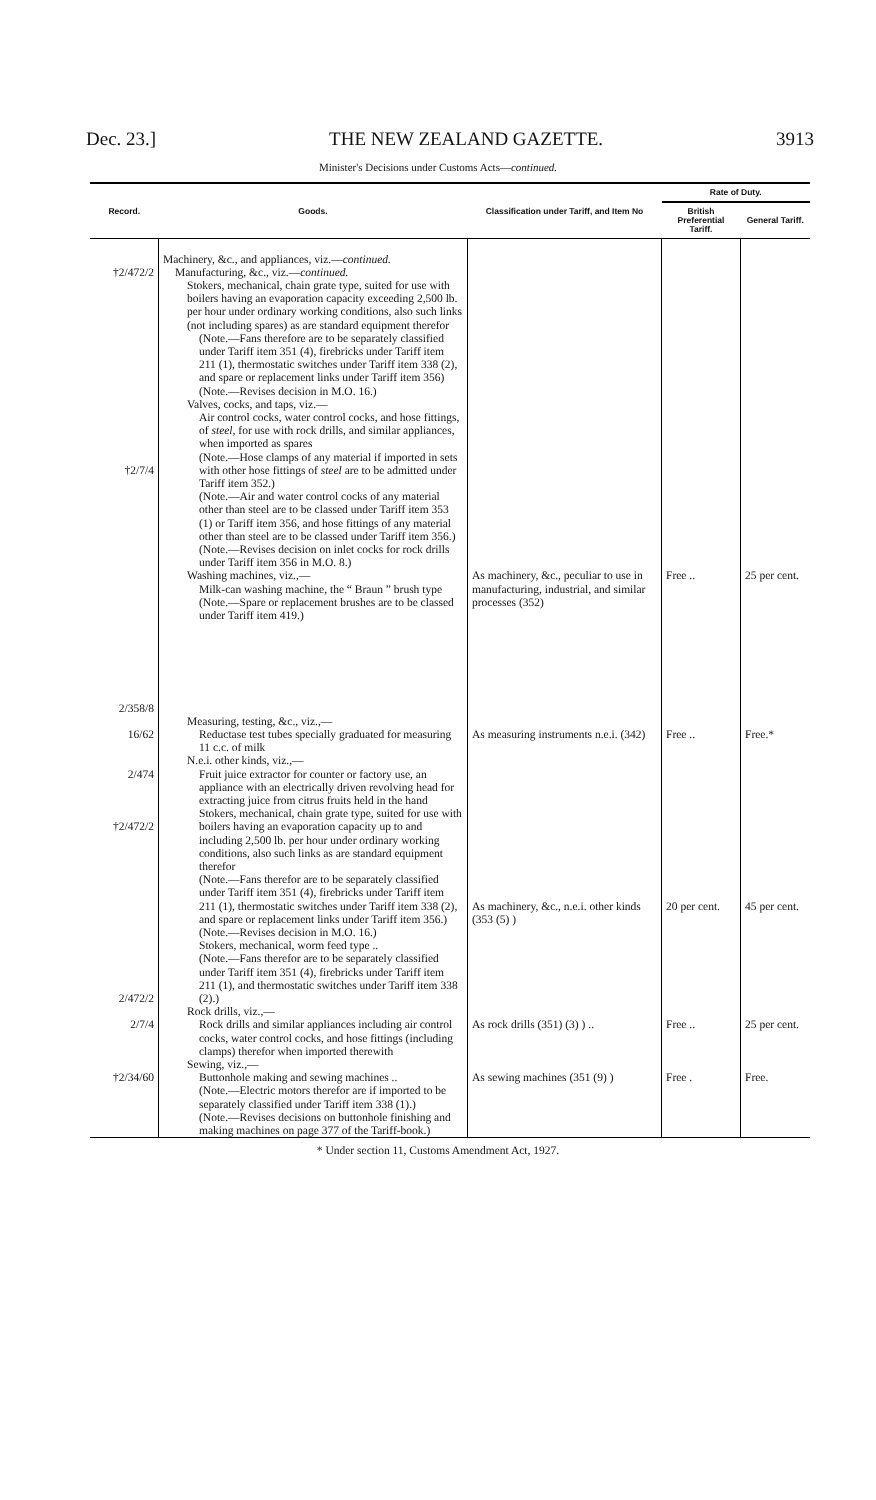Dec. 23.] THE NEW ZEALAND GAZETTE. 3913
Minister's Decisions under Customs Acts—continued.
| Record. | Goods. | Classification under Tariff, and Item No | Rate of Duty. | |
| --- | --- | --- | --- | --- |
| | | | British Preferential Tariff. | General Tariff. |
| †2/472/2 †2/7/4 2/358/8 | Machinery, &c., and appliances, viz.— continued. Manufacturing, &c., viz.— continued. Stokers, mechanical, chain grate type, suited for use with boilers having an evaporation capacity exceeding 2,500 lb. per hour under ordinary working conditions, also such links (not including spares) as are standard equipment therefor (Note.—Fans therefore are to be separately classified under Tariff item 351 (4), firebricks under Tariff item 211 (1), thermostatic switches under Tariff item 338 (2), and spare or replacement links under Tariff item 356) (Note.—Revises decision in M.O. 16.) Valves, cocks, and taps, viz.— Air control cocks, water control cocks, and hose fittings, of steel, for use with rock drills, and similar appliances, when imported as spares (Note.—Hose clamps of any material if imported in sets with other hose fittings of steel are to be admitted under Tariff item 352.) (Note.—Air and water control cocks of any material other than steel are to be classed under Tariff item 353 (1) or Tariff item 356, and hose fittings of any material other than steel are to be classed under Tariff item 356.) (Note.—Revises decision on inlet cocks for rock drills under Tariff item 356 in M.O. 8.) Washing machines, viz.,— Milk-can washing machine, the “ Braun ” brush type (Note.—Spare or replacement brushes are to be classed under Tariff item 419.) | As machinery, &c., peculiar to use in manufacturing, industrial, and similar processes (352) | Free .. | 25 per cent. |
| 16/62 | Measuring, testing, &c., viz.,— Reductase test tubes specially graduated for measuring 11 c.c. of milk | As measuring instruments n.e.i. (342) | Free .. | Free.* |
| 2/474 †2/472/2 2/472/2 | N.e.i. other kinds, viz.,— Fruit juice extractor for counter or factory use, an appliance with an electrically driven revolving head for extracting juice from citrus fruits held in the hand Stokers, mechanical, chain grate type, suited for use with boilers having an evaporation capacity up to and including 2,500 lb. per hour under ordinary working conditions, also such links as are standard equipment therefor (Note.—Fans therefor are to be separately classified under Tariff item 351 (4), firebricks under Tariff item 211 (1), thermostatic switches under Tariff item 338 (2), and spare or replacement links under Tariff item 356.) (Note.—Revises decision in M.O. 16.) Stokers, mechanical, worm feed type .. (Note.—Fans therefor are to be separately classified under Tariff item 351 (4), firebricks under Tariff item 211 (1), and thermostatic switches under Tariff item 338 (2).) | As machinery, &c., n.e.i. other kinds (353 (5) ) | 20 per cent. | 45 per cent. |
| 2/7/4 | Rock drills, viz.,— Rock drills and similar appliances including air control cocks, water control cocks, and hose fittings (including clamps) therefor when imported therewith | As rock drills (351) (3) ) .. | Free .. | 25 per cent. |
| †2/34/60 | Sewing, viz.,— Buttonhole making and sewing machines .. (Note.—Electric motors therefor are if imported to be separately classified under Tariff item 338 (1).) (Note.—Revises decisions on buttonhole finishing and making machines on page 377 of the Tariff-book.) | As sewing machines (351 (9) ) | Free . | Free. |
* Under section 11, Customs Amendment Act, 1927.